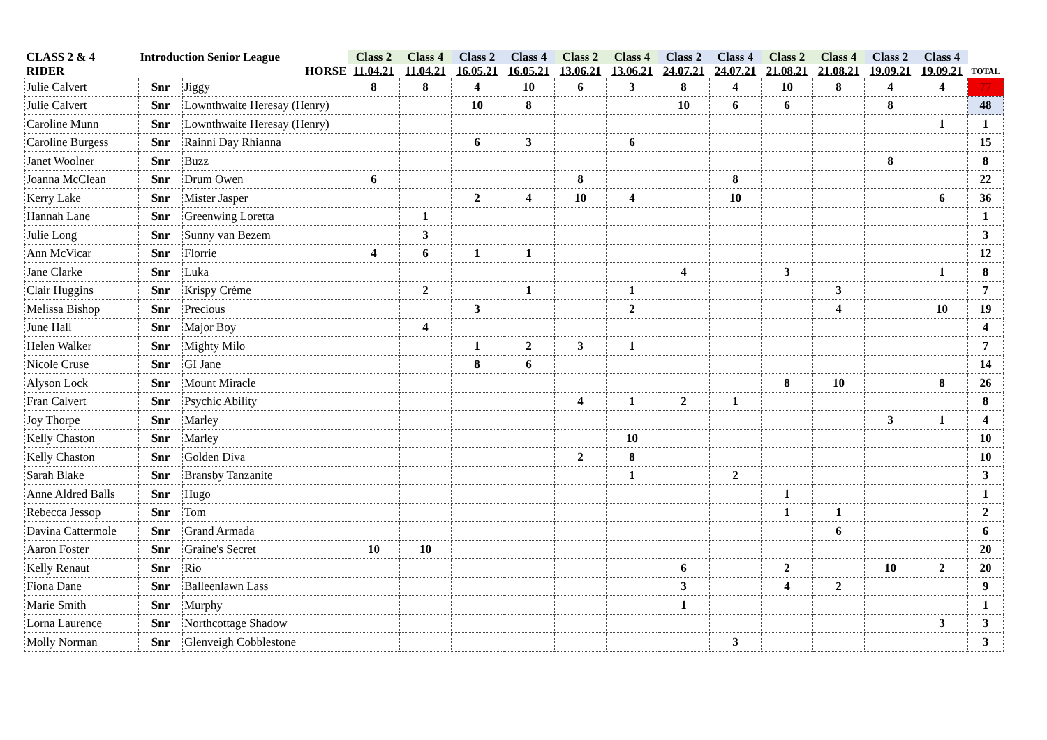| CLASS 2 & 4 | Introduction Senior League | | Class 2 | Class 4 | Class 2 | Class 4 | Class 2 | Class 4 | Class 2 | Class 4 | Class 2 | Class 4 | Class 2 | Class 4 | |
| --- | --- | --- | --- | --- | --- | --- | --- | --- | --- | --- | --- | --- | --- | --- | --- |
| RIDER | HORSE | | 11.04.21 | 11.04.21 | 16.05.21 | 16.05.21 | 13.06.21 | 13.06.21 | 24.07.21 | 24.07.21 | 21.08.21 | 21.08.21 | 19.09.21 | 19.09.21 | TOTAL |
| Julie Calvert | Snr | Jiggy | 8 | 8 | 4 | 10 | 6 | 3 | 8 | 4 | 10 | 8 | 4 | 4 | 77 |
| Julie Calvert | Snr | Lownthwaite Heresay (Henry) | | | 10 | 8 | | | 10 | 6 | 6 | | 8 | | 48 |
| Caroline Munn | Snr | Lownthwaite Heresay (Henry) | | | | | | | | | | | | 1 | 1 |
| Caroline Burgess | Snr | Rainni Day Rhianna | | | 6 | 3 | | 6 | | | | | | | 15 |
| Janet Woolner | Snr | Buzz | | | | | | | | | | | 8 | | 8 |
| Joanna McClean | Snr | Drum Owen | 6 | | | | 8 | | | 8 | | | | | 22 |
| Kerry Lake | Snr | Mister Jasper | | | 2 | 4 | 10 | 4 | | 10 | | | | 6 | 36 |
| Hannah Lane | Snr | Greenwing Loretta | | 1 | | | | | | | | | | | 1 |
| Julie Long | Snr | Sunny van Bezem | | 3 | | | | | | | | | | | 3 |
| Ann McVicar | Snr | Florrie | 4 | 6 | 1 | 1 | | | | | | | | | 12 |
| Jane Clarke | Snr | Luka | | | | | | | 4 | | 3 | | | 1 | 8 |
| Clair Huggins | Snr | Krispy Crème | | 2 | | 1 | | 1 | | | | 3 | | | 7 |
| Melissa Bishop | Snr | Precious | | | 3 | | | 2 | | | | 4 | | 10 | 19 |
| June Hall | Snr | Major Boy | | 4 | | | | | | | | | | | 4 |
| Helen Walker | Snr | Mighty Milo | | | 1 | 2 | 3 | 1 | | | | | | | 7 |
| Nicole Cruse | Snr | GI Jane | | | 8 | 6 | | | | | | | | | 14 |
| Alyson Lock | Snr | Mount Miracle | | | | | | | | | 8 | 10 | | 8 | 26 |
| Fran Calvert | Snr | Psychic Ability | | | | | 4 | 1 | 2 | 1 | | | | | 8 |
| Joy Thorpe | Snr | Marley | | | | | | | | | | | 3 | 1 | 4 |
| Kelly Chaston | Snr | Marley | | | | | | 10 | | | | | | | 10 |
| Kelly Chaston | Snr | Golden Diva | | | | | 2 | 8 | | | | | | | 10 |
| Sarah Blake | Snr | Bransby Tanzanite | | | | | | 1 | | 2 | | | | | 3 |
| Anne Aldred Balls | Snr | Hugo | | | | | | | | | 1 | | | | 1 |
| Rebecca Jessop | Snr | Tom | | | | | | | | | 1 | 1 | | | 2 |
| Davina Cattermole | Snr | Grand Armada | | | | | | | | | | 6 | | | 6 |
| Aaron Foster | Snr | Graine's Secret | 10 | 10 | | | | | | | | | | | 20 |
| Kelly Renaut | Snr | Rio | | | | | | | 6 | | 2 | | 10 | 2 | 20 |
| Fiona Dane | Snr | Balleenlawn Lass | | | | | | | 3 | | 4 | 2 | | | 9 |
| Marie Smith | Snr | Murphy | | | | | | | 1 | | | | | | 1 |
| Lorna Laurence | Snr | Northcottage Shadow | | | | | | | | | | | | 3 | 3 |
| Molly Norman | Snr | Glenveigh Cobblestone | | | | | | | | 3 | | | | | 3 |